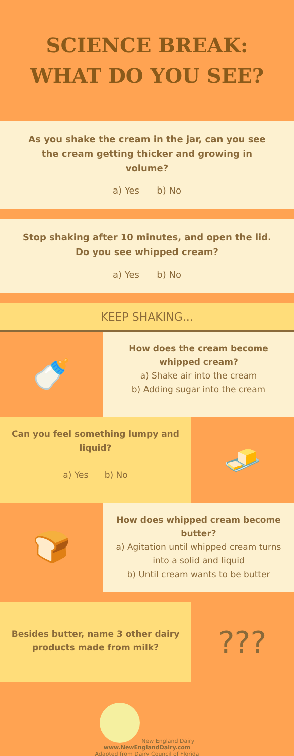SCIENCE BREAK:
WHAT DO YOU SEE?
As you shake the cream in the jar, can you see the cream getting thicker and growing in volume?
a) Yes b) No
Stop shaking after 10 minutes, and open the lid. Do you see whipped cream?
a) Yes b) No
KEEP SHAKING...
🍼
How does the cream become whipped cream?
a) Shake air into the cream
b) Adding sugar into the cream
Can you feel something lumpy and liquid?
a) Yes b) No
🧈
🍞
How does whipped cream become butter?
a) Agitation until whipped cream turns into a solid and liquid
b) Until cream wants to be butter
Besides butter, name 3 other dairy products made from milk?
???
New England Dairy
www.NewEnglandDairy.com
Adapted from Dairy Council of Florida